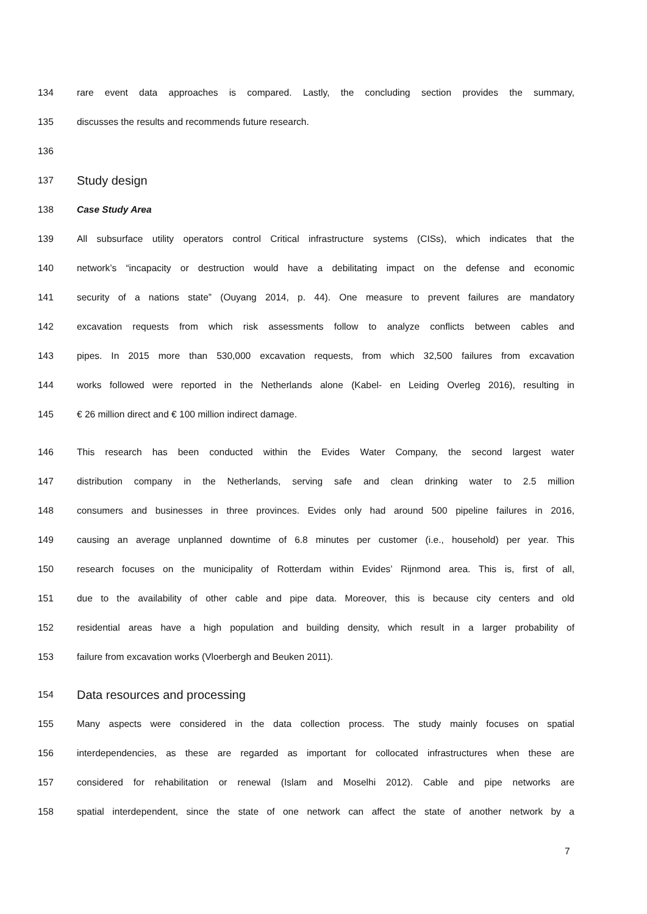134 rare event data approaches is compared. Lastly, the concluding section provides the summary,
135 discusses the results and recommends future research.
136
137 Study design
138 Case Study Area
139 All subsurface utility operators control Critical infrastructure systems (CISs), which indicates that the
140 network’s “incapacity or destruction would have a debilitating impact on the defense and economic
141 security of a nations state” (Ouyang 2014, p. 44). One measure to prevent failures are mandatory
142 excavation requests from which risk assessments follow to analyze conflicts between cables and
143 pipes. In 2015 more than 530,000 excavation requests, from which 32,500 failures from excavation
144 works followed were reported in the Netherlands alone (Kabel- en Leiding Overleg 2016), resulting in
145 € 26 million direct and € 100 million indirect damage.
146 This research has been conducted within the Evides Water Company, the second largest water
147 distribution company in the Netherlands, serving safe and clean drinking water to 2.5 million
148 consumers and businesses in three provinces. Evides only had around 500 pipeline failures in 2016,
149 causing an average unplanned downtime of 6.8 minutes per customer (i.e., household) per year. This
150 research focuses on the municipality of Rotterdam within Evides’ Rijnmond area. This is, first of all,
151 due to the availability of other cable and pipe data. Moreover, this is because city centers and old
152 residential areas have a high population and building density, which result in a larger probability of
153 failure from excavation works (Vloerbergh and Beuken 2011).
154 Data resources and processing
155 Many aspects were considered in the data collection process. The study mainly focuses on spatial
156 interdependencies, as these are regarded as important for collocated infrastructures when these are
157 considered for rehabilitation or renewal (Islam and Moselhi 2012). Cable and pipe networks are
158 spatial interdependent, since the state of one network can affect the state of another network by a
7